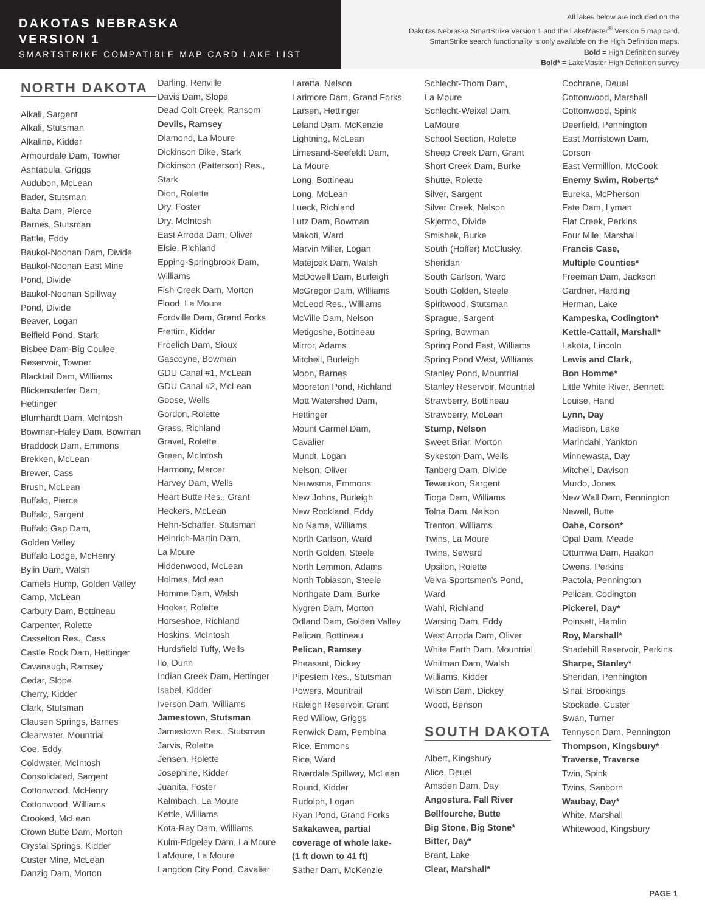DAKOTAS NEBRASKA
VERSION 1
SMARTSTRIKE COMPATIBLE MAP CARD LAKE LIST
All lakes below are included on the
Dakotas Nebraska SmartStrike Version 1 and the LakeMaster<sup>®</sup> Version 5 map card.
SmartStrike search functionality is only available on the High Definition maps.
Bold = High Definition survey
Bold* = LakeMaster High Definition survey
NORTH DAKOTA
Alkali, Sargent
Alkali, Stutsman
Alkaline, Kidder
Armourdale Dam, Towner
Ashtabula, Griggs
Audubon, McLean
Bader, Stutsman
Balta Dam, Pierce
Barnes, Stutsman
Battle, Eddy
Baukol-Noonan Dam, Divide
Baukol-Noonan East Mine
Pond, Divide
Baukol-Noonan Spillway
Pond, Divide
Beaver, Logan
Belfield Pond, Stark
Bisbee Dam-Big Coulee
Reservoir, Towner
Blacktail Dam, Williams
Blickensderfer Dam,
Hettinger
Blumhardt Dam, McIntosh
Bowman-Haley Dam, Bowman
Braddock Dam, Emmons
Brekken, McLean
Brewer, Cass
Brush, McLean
Buffalo, Pierce
Buffalo, Sargent
Buffalo Gap Dam,
Golden Valley
Buffalo Lodge, McHenry
Bylin Dam, Walsh
Camels Hump, Golden Valley
Camp, McLean
Carbury Dam, Bottineau
Carpenter, Rolette
Casselton Res., Cass
Castle Rock Dam, Hettinger
Cavanaugh, Ramsey
Cedar, Slope
Cherry, Kidder
Clark, Stutsman
Clausen Springs, Barnes
Clearwater, Mountrial
Coe, Eddy
Coldwater, McIntosh
Consolidated, Sargent
Cottonwood, McHenry
Cottonwood, Williams
Crooked, McLean
Crown Butte Dam, Morton
Crystal Springs, Kidder
Custer Mine, McLean
Danzig Dam, Morton
Darling, Renville
Davis Dam, Slope
Dead Colt Creek, Ransom
Devils, Ramsey
Diamond, La Moure
Dickinson Dike, Stark
Dickinson (Patterson) Res.,
Stark
Dion, Rolette
Dry, Foster
Dry, McIntosh
East Arroda Dam, Oliver
Elsie, Richland
Epping-Springbrook Dam,
Williams
Fish Creek Dam, Morton
Flood, La Moure
Fordville Dam, Grand Forks
Frettim, Kidder
Froelich Dam, Sioux
Gascoyne, Bowman
GDU Canal #1, McLean
GDU Canal #2, McLean
Goose, Wells
Gordon, Rolette
Grass, Richland
Gravel, Rolette
Green, McIntosh
Harmony, Mercer
Harvey Dam, Wells
Heart Butte Res., Grant
Heckers, McLean
Hehn-Schaffer, Stutsman
Heinrich-Martin Dam,
La Moure
Hiddenwood, McLean
Holmes, McLean
Homme Dam, Walsh
Hooker, Rolette
Horseshoe, Richland
Hoskins, McIntosh
Hurdsfield Tuffy, Wells
Ilo, Dunn
Indian Creek Dam, Hettinger
Isabel, Kidder
Iverson Dam, Williams
Jamestown, Stutsman
Jamestown Res., Stutsman
Jarvis, Rolette
Jensen, Rolette
Josephine, Kidder
Juanita, Foster
Kalmbach, La Moure
Kettle, Williams
Kota-Ray Dam, Williams
Kulm-Edgeley Dam, La Moure
LaMoure, La Moure
Langdon City Pond, Cavalier
Laretta, Nelson
Larimore Dam, Grand Forks
Larsen, Hettinger
Leland Dam, McKenzie
Lightning, McLean
Limesand-Seefeldt Dam,
La Moure
Long, Bottineau
Long, McLean
Lueck, Richland
Lutz Dam, Bowman
Makoti, Ward
Marvin Miller, Logan
Matejcek Dam, Walsh
McDowell Dam, Burleigh
McGregor Dam, Williams
McLeod Res., Williams
McVille Dam, Nelson
Metigoshe, Bottineau
Mirror, Adams
Mitchell, Burleigh
Moon, Barnes
Mooreton Pond, Richland
Mott Watershed Dam,
Hettinger
Mount Carmel Dam,
Cavalier
Mundt, Logan
Nelson, Oliver
Neuwsma, Emmons
New Johns, Burleigh
New Rockland, Eddy
No Name, Williams
North Carlson, Ward
North Golden, Steele
North Lemmon, Adams
North Tobiason, Steele
Northgate Dam, Burke
Nygren Dam, Morton
Odland Dam, Golden Valley
Pelican, Bottineau
Pelican, Ramsey
Pheasant, Dickey
Pipestem Res., Stutsman
Powers, Mountrail
Raleigh Reservoir, Grant
Red Willow, Griggs
Renwick Dam, Pembina
Rice, Emmons
Rice, Ward
Riverdale Spillway, McLean
Round, Kidder
Rudolph, Logan
Ryan Pond, Grand Forks
Sakakawea, partial
coverage of whole lake-
(1 ft down to 41 ft)
Sather Dam, McKenzie
Schlecht-Thom Dam,
La Moure
Schlecht-Weixel Dam,
LaMoure
School Section, Rolette
Sheep Creek Dam, Grant
Short Creek Dam, Burke
Shutte, Rolette
Silver, Sargent
Silver Creek, Nelson
Skjermo, Divide
Smishek, Burke
South (Hoffer) McClusky,
Sheridan
South Carlson, Ward
South Golden, Steele
Spiritwood, Stutsman
Sprague, Sargent
Spring, Bowman
Spring Pond East, Williams
Spring Pond West, Williams
Stanley Pond, Mountrial
Stanley Reservoir, Mountrial
Strawberry, Bottineau
Strawberry, McLean
Stump, Nelson
Sweet Briar, Morton
Sykeston Dam, Wells
Tanberg Dam, Divide
Tewaukon, Sargent
Tioga Dam, Williams
Tolna Dam, Nelson
Trenton, Williams
Twins, La Moure
Twins, Seward
Upsilon, Rolette
Velva Sportsmen’s Pond,
Ward
Wahl, Richland
Warsing Dam, Eddy
West Arroda Dam, Oliver
White Earth Dam, Mountrial
Whitman Dam, Walsh
Williams, Kidder
Wilson Dam, Dickey
Wood, Benson
SOUTH DAKOTA
Albert, Kingsbury
Alice, Deuel
Amsden Dam, Day
Angostura, Fall River
Bellfourche, Butte
Big Stone, Big Stone*
Bitter, Day*
Brant, Lake
Clear, Marshall*
Cochrane, Deuel
Cottonwood, Marshall
Cottonwood, Spink
Deerfield, Pennington
East Morristown Dam,
Corson
East Vermillion, McCook
Enemy Swim, Roberts*
Eureka, McPherson
Fate Dam, Lyman
Flat Creek, Perkins
Four Mile, Marshall
Francis Case,
Multiple Counties*
Freeman Dam, Jackson
Gardner, Harding
Herman, Lake
Kampeska, Codington*
Kettle-Cattail, Marshall*
Lakota, Lincoln
Lewis and Clark,
Bon Homme*
Little White River, Bennett
Louise, Hand
Lynn, Day
Madison, Lake
Marindahl, Yankton
Minnewasta, Day
Mitchell, Davison
Murdo, Jones
New Wall Dam, Pennington
Newell, Butte
Oahe, Corson*
Opal Dam, Meade
Ottumwa Dam, Haakon
Owens, Perkins
Pactola, Pennington
Pelican, Codington
Pickerel, Day*
Poinsett, Hamlin
Roy, Marshall*
Shadehill Reservoir, Perkins
Sharpe, Stanley*
Sheridan, Pennington
Sinai, Brookings
Stockade, Custer
Swan, Turner
Tennyson Dam, Pennington
Thompson, Kingsbury*
Traverse, Traverse
Twin, Spink
Twins, Sanborn
Waubay, Day*
White, Marshall
Whitewood, Kingsbury
PAGE 1